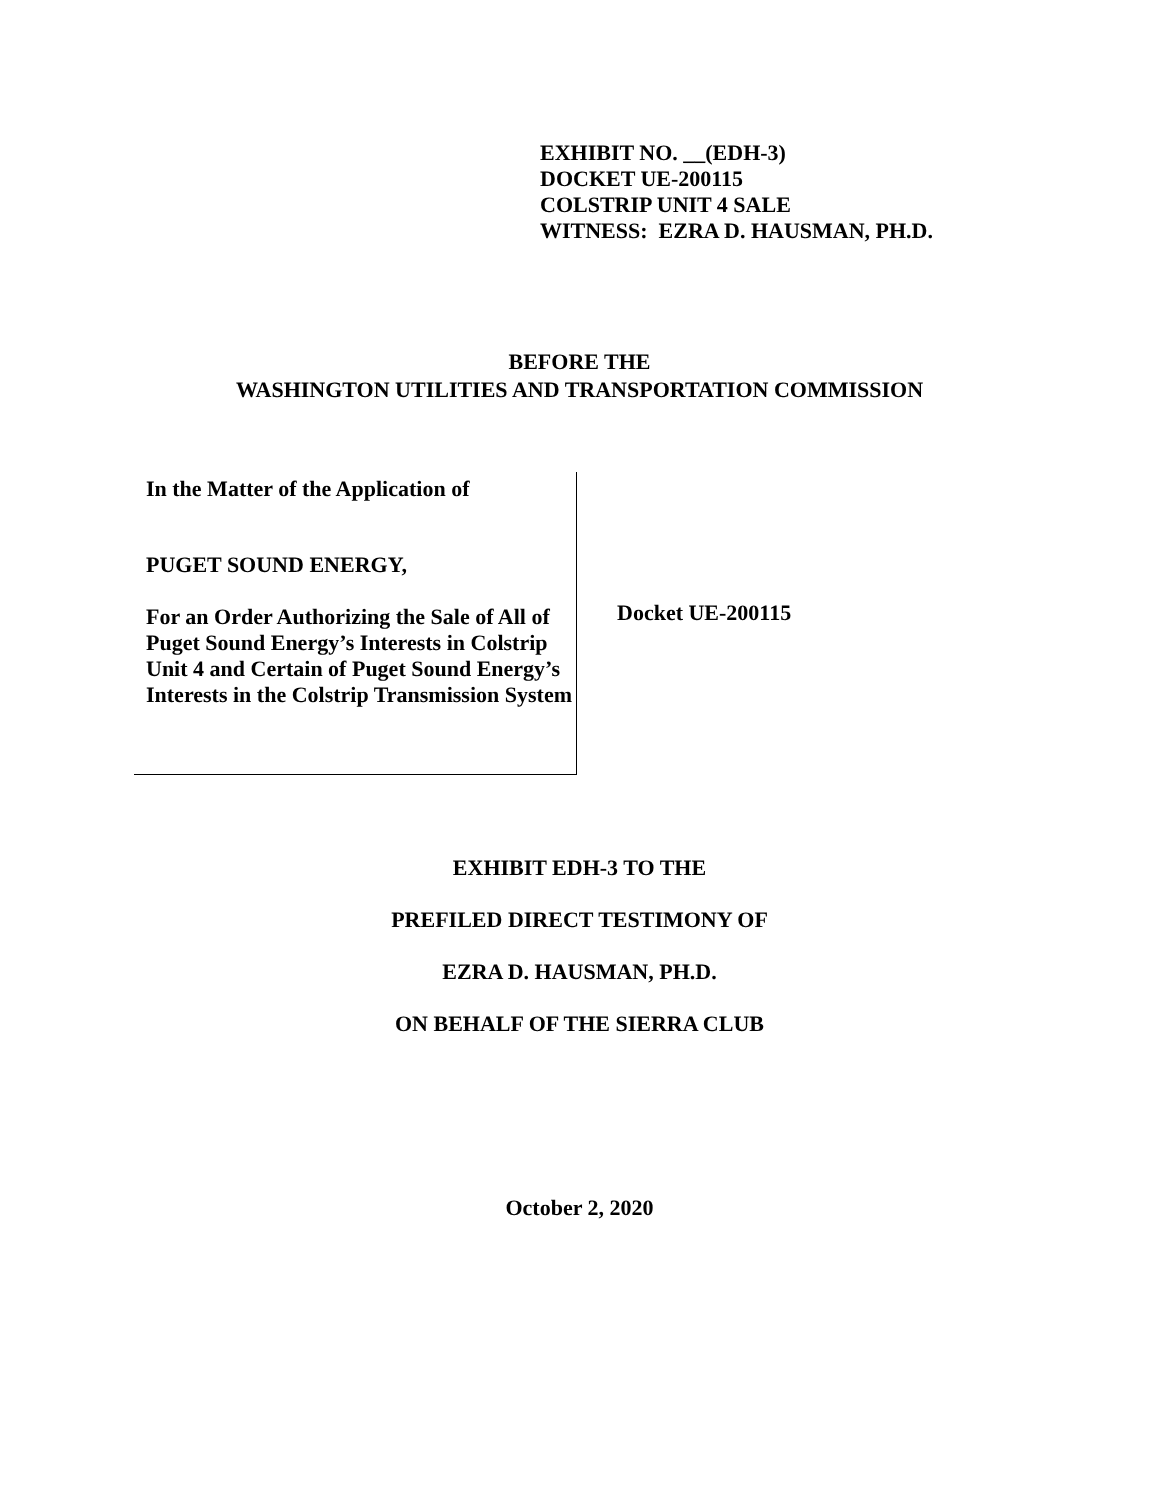EXHIBIT NO. __(EDH-3)
DOCKET UE-200115
COLSTRIP UNIT 4 SALE
WITNESS: EZRA D. HAUSMAN, PH.D.
BEFORE THE
WASHINGTON UTILITIES AND TRANSPORTATION COMMISSION
In the Matter of the Application of
PUGET SOUND ENERGY,
For an Order Authorizing the Sale of All of Puget Sound Energy’s Interests in Colstrip Unit 4 and Certain of Puget Sound Energy’s Interests in the Colstrip Transmission System
Docket UE-200115
EXHIBIT EDH-3 TO THE
PREFILED DIRECT TESTIMONY OF
EZRA D. HAUSMAN, PH.D.
ON BEHALF OF THE SIERRA CLUB
October 2, 2020